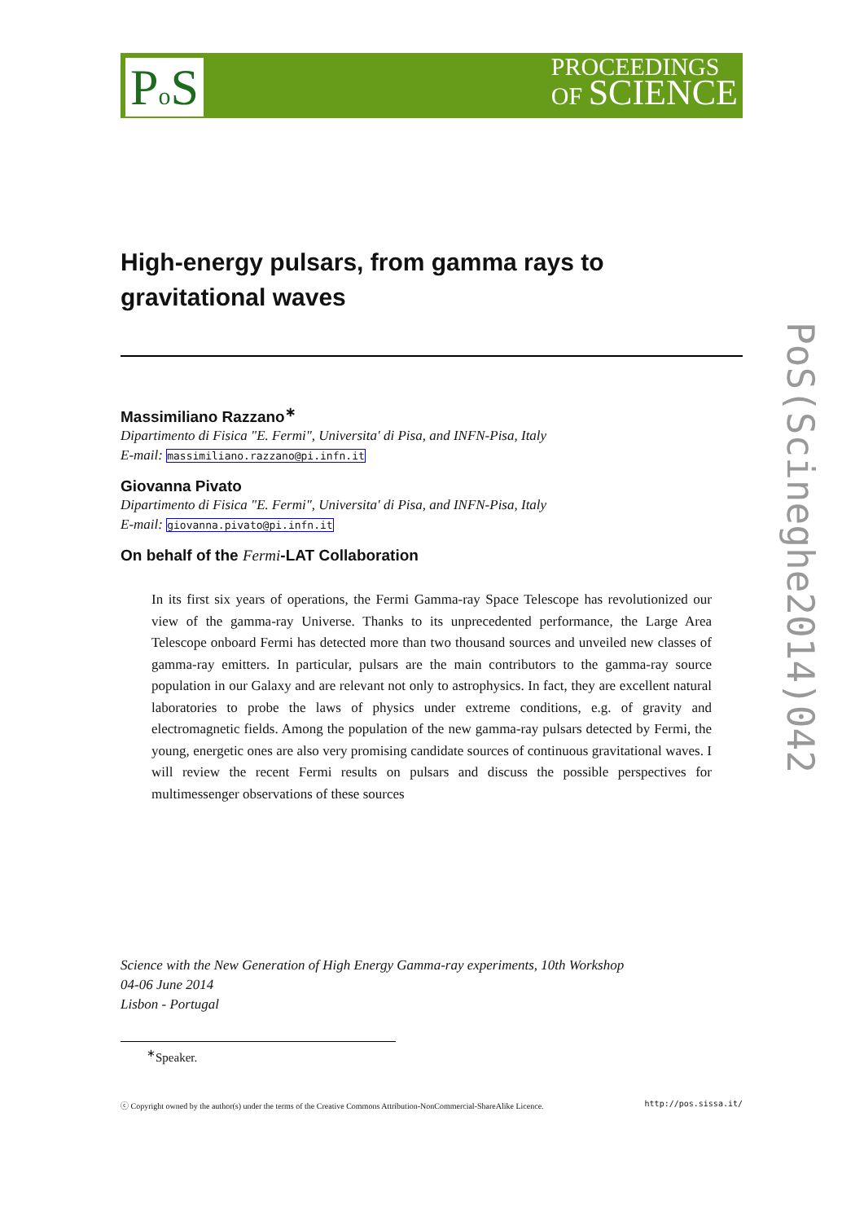Po S
PROCEEDINGS
OF SCIENCE
PoS(Scineghe2014)042
High-energy pulsars, from gamma rays to gravitational waves
Massimiliano Razzano<sup>∗</sup>
Dipartimento di Fisica "E. Fermi", Universita' di Pisa, and INFN-Pisa, Italy
E-mail: massimiliano.razzano@pi.infn.it
Giovanna Pivato
Dipartimento di Fisica "E. Fermi", Universita' di Pisa, and INFN-Pisa, Italy
E-mail: giovanna.pivato@pi.infn.it
On behalf of the Fermi-LAT Collaboration
In its first six years of operations, the Fermi Gamma-ray Space Telescope has revolutionized our view of the gamma-ray Universe. Thanks to its unprecedented performance, the Large Area Telescope onboard Fermi has detected more than two thousand sources and unveiled new classes of gamma-ray emitters. In particular, pulsars are the main contributors to the gamma-ray source population in our Galaxy and are relevant not only to astrophysics. In fact, they are excellent natural laboratories to probe the laws of physics under extreme conditions, e.g. of gravity and electromagnetic fields. Among the population of the new gamma-ray pulsars detected by Fermi, the young, energetic ones are also very promising candidate sources of continuous gravitational waves. I will review the recent Fermi results on pulsars and discuss the possible perspectives for multimessenger observations of these sources
Science with the New Generation of High Energy Gamma-ray experiments, 10th Workshop
04-06 June 2014
Lisbon - Portugal
<sup>∗</sup>Speaker.
ⓒ Copyright owned by the author(s) under the terms of the Creative Commons Attribution-NonCommercial-ShareAlike Licence. http://pos.sissa.it/